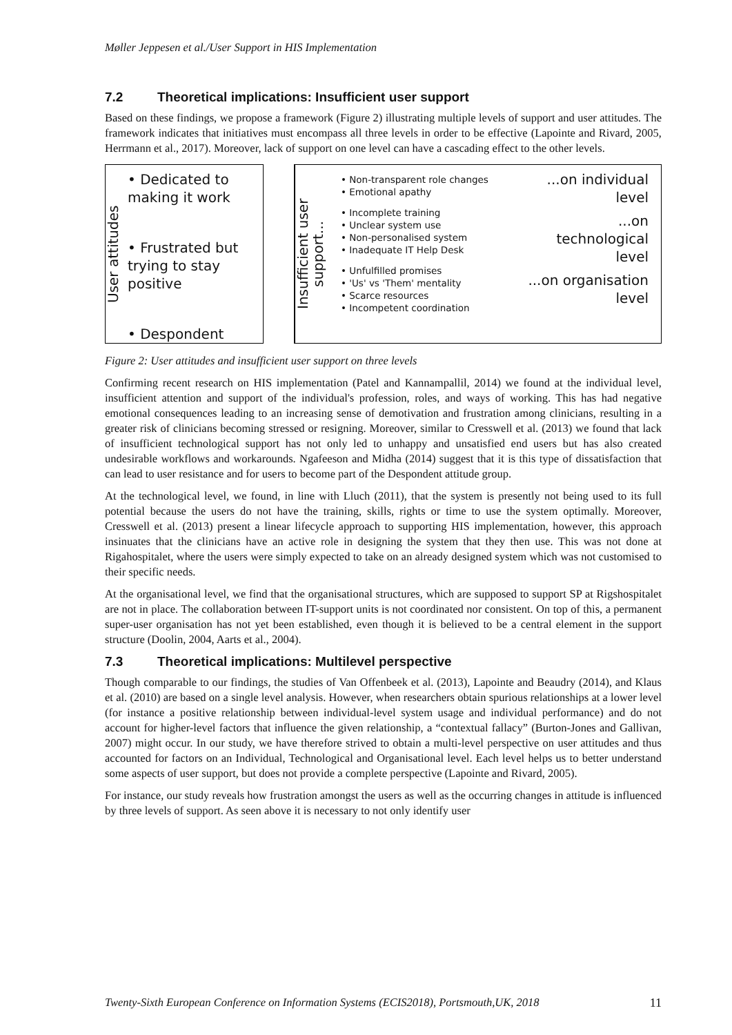Møller Jeppesen et al./User Support in HIS Implementation
7.2 Theoretical implications: Insufficient user support
Based on these findings, we propose a framework (Figure 2) illustrating multiple levels of support and user attitudes. The framework indicates that initiatives must encompass all three levels in order to be effective (Lapointe and Rivard, 2005, Herrmann et al., 2017). Moreover, lack of support on one level can have a cascading effect to the other levels.
User attitudes
• Dedicated to making it work
• Frustrated but trying to stay positive
• Despondent
Insufficient user support...
• Non-transparent role changes
• Emotional apathy
• Incomplete training
• Unclear system use
• Non-personalised system
• Inadequate IT Help Desk
• Unfulfilled promises
• 'Us' vs 'Them' mentality
• Scarce resources
• Incompetent coordination
...on individual level
...on technological level
...on organisation level
Figure 2: User attitudes and insufficient user support on three levels
Confirming recent research on HIS implementation (Patel and Kannampallil, 2014) we found at the individual level, insufficient attention and support of the individual's profession, roles, and ways of working. This has had negative emotional consequences leading to an increasing sense of demotivation and frustration among clinicians, resulting in a greater risk of clinicians becoming stressed or resigning. Moreover, similar to Cresswell et al. (2013) we found that lack of insufficient technological support has not only led to unhappy and unsatisfied end users but has also created undesirable workflows and workarounds. Ngafeeson and Midha (2014) suggest that it is this type of dissatisfaction that can lead to user resistance and for users to become part of the Despondent attitude group.
At the technological level, we found, in line with Lluch (2011), that the system is presently not being used to its full potential because the users do not have the training, skills, rights or time to use the system optimally. Moreover, Cresswell et al. (2013) present a linear lifecycle approach to supporting HIS implementation, however, this approach insinuates that the clinicians have an active role in designing the system that they then use. This was not done at Rigahospitalet, where the users were simply expected to take on an already designed system which was not customised to their specific needs.
At the organisational level, we find that the organisational structures, which are supposed to support SP at Rigshospitalet are not in place. The collaboration between IT-support units is not coordinated nor consistent. On top of this, a permanent super-user organisation has not yet been established, even though it is believed to be a central element in the support structure (Doolin, 2004, Aarts et al., 2004).
7.3 Theoretical implications: Multilevel perspective
Though comparable to our findings, the studies of Van Offenbeek et al. (2013), Lapointe and Beaudry (2014), and Klaus et al. (2010) are based on a single level analysis. However, when researchers obtain spurious relationships at a lower level (for instance a positive relationship between individual-level system usage and individual performance) and do not account for higher-level factors that influence the given relationship, a “contextual fallacy” (Burton-Jones and Gallivan, 2007) might occur. In our study, we have therefore strived to obtain a multi-level perspective on user attitudes and thus accounted for factors on an Individual, Technological and Organisational level. Each level helps us to better understand some aspects of user support, but does not provide a complete perspective (Lapointe and Rivard, 2005).
For instance, our study reveals how frustration amongst the users as well as the occurring changes in attitude is influenced by three levels of support. As seen above it is necessary to not only identify user
Twenty-Sixth European Conference on Information Systems (ECIS2018), Portsmouth,UK, 2018 11